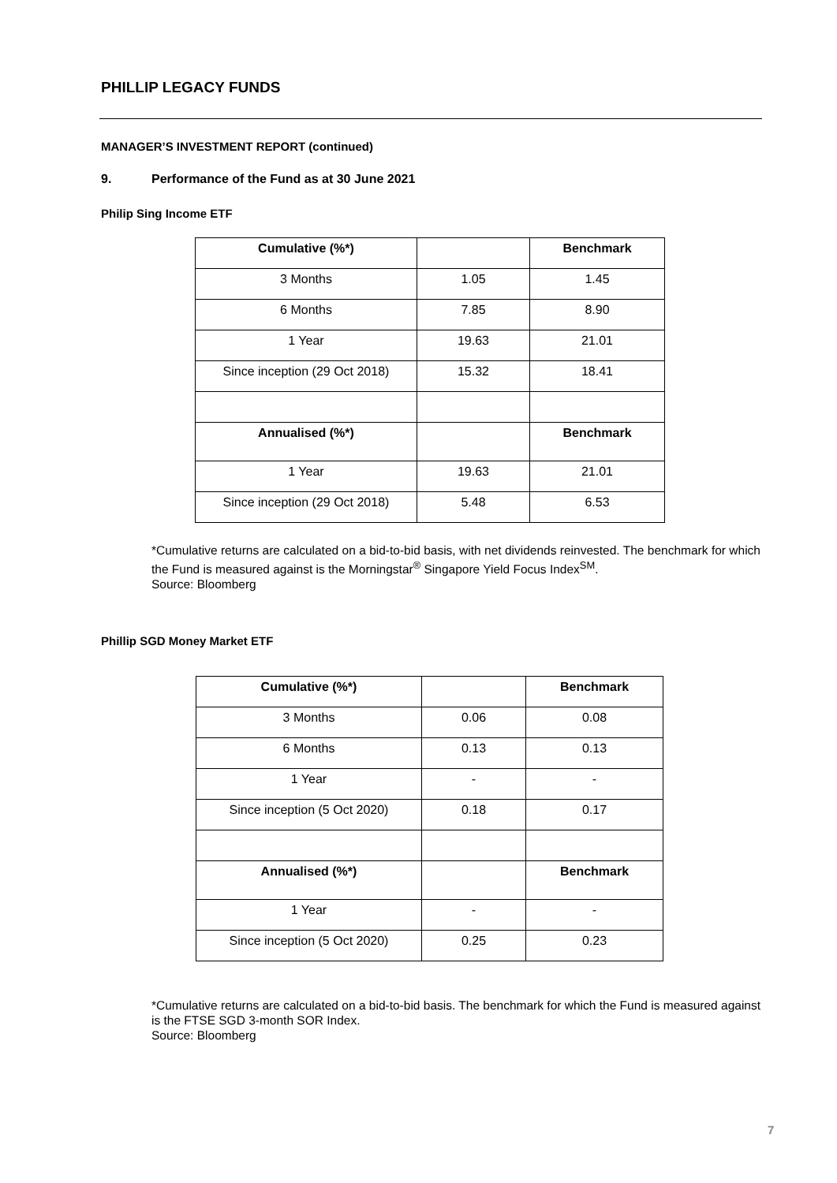PHILLIP LEGACY FUNDS
MANAGER’S INVESTMENT REPORT (continued)
9. Performance of the Fund as at 30 June 2021
Philip Sing Income ETF
| Cumulative (%*) | | Benchmark |
| 3 Months | 1.05 | 1.45 |
| 6 Months | 7.85 | 8.90 |
| 1 Year | 19.63 | 21.01 |
| Since inception (29 Oct 2018) | 15.32 | 18.41 |
| Annualised (%*) | | Benchmark |
| 1 Year | 19.63 | 21.01 |
| Since inception (29 Oct 2018) | 5.48 | 6.53 |
*Cumulative returns are calculated on a bid-to-bid basis, with net dividends reinvested. The benchmark for which the Fund is measured against is the Morningstar<sup>®</sup> Singapore Yield Focus Index<sup>SM</sup>.
Source: Bloomberg
Phillip SGD Money Market ETF
| Cumulative (%*) | | Benchmark |
| 3 Months | 0.06 | 0.08 |
| 6 Months | 0.13 | 0.13 |
| 1 Year | - | - |
| Since inception (5 Oct 2020) | 0.18 | 0.17 |
| Annualised (%*) | | Benchmark |
| 1 Year | - | - |
| Since inception (5 Oct 2020) | 0.25 | 0.23 |
*Cumulative returns are calculated on a bid-to-bid basis. The benchmark for which the Fund is measured against is the FTSE SGD 3-month SOR Index.
Source: Bloomberg
7